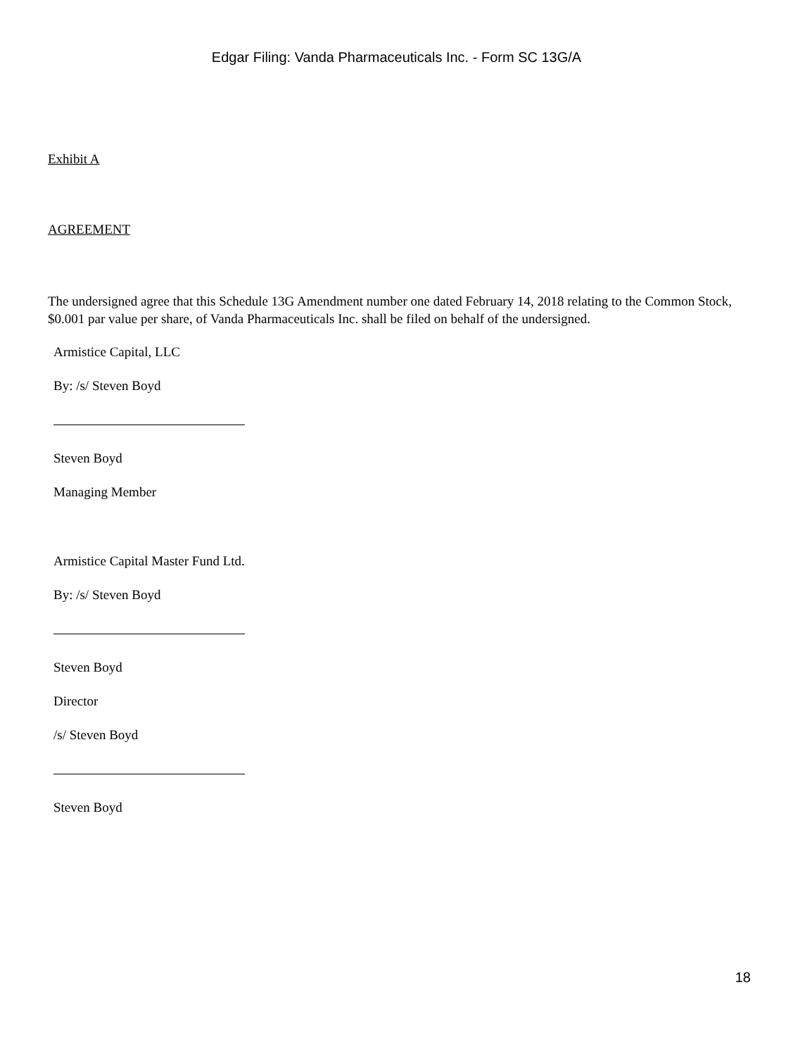Edgar Filing: Vanda Pharmaceuticals Inc. - Form SC 13G/A
Exhibit A
AGREEMENT
The undersigned agree that this Schedule 13G Amendment number one dated February 14, 2018 relating to the Common Stock, $0.001 par value per share, of Vanda Pharmaceuticals Inc. shall be filed on behalf of the undersigned.
Armistice Capital, LLC
By: /s/ Steven Boyd
Steven Boyd
Managing Member
Armistice Capital Master Fund Ltd.
By: /s/ Steven Boyd
Steven Boyd
Director
/s/ Steven Boyd
Steven Boyd
18